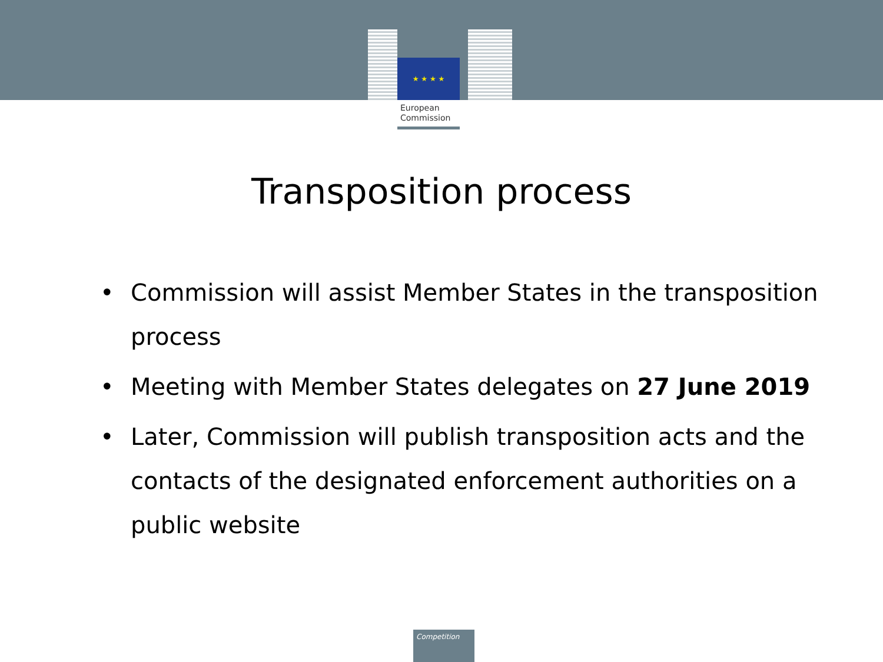★ ★ ★ ★
European
Commission
Transposition process
• Commission will assist Member States in the transposition process
• Meeting with Member States delegates on 27 June 2019
• Later, Commission will publish transposition acts and the contacts of the designated enforcement authorities on a public website
Competition